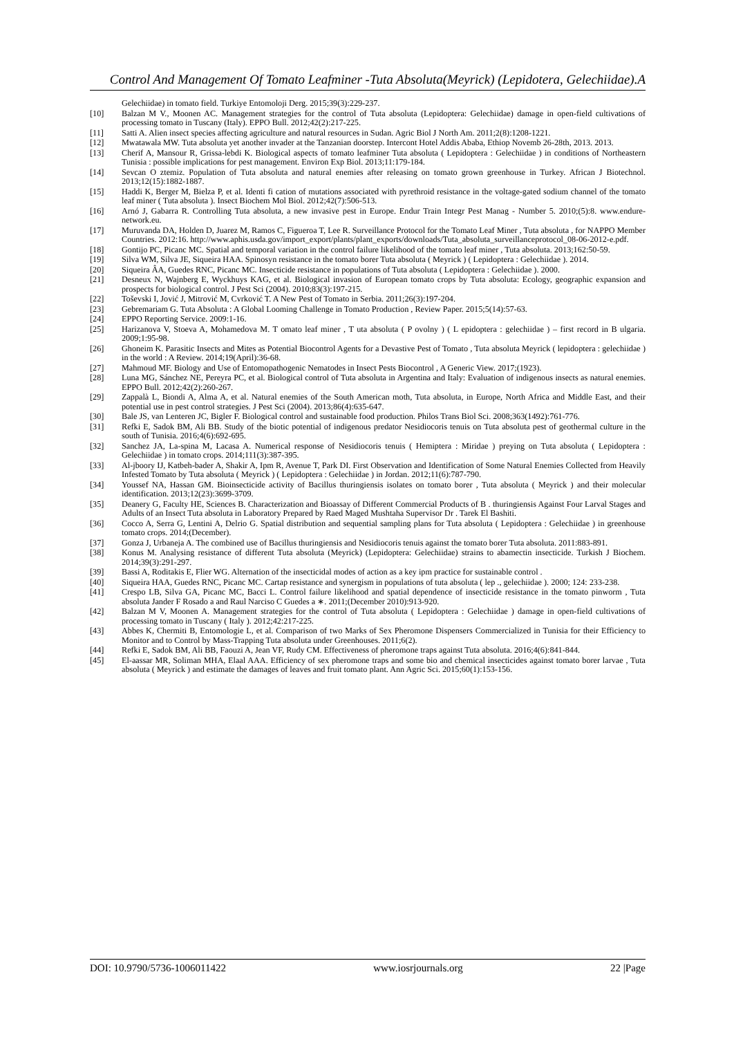Control And Management Of Tomato Leafminer -Tuta Absoluta(Meyrick) (Lepidotera, Gelechiidae).A
Gelechiidae) in tomato field. Turkiye Entomoloji Derg. 2015;39(3):229-237.
[10] Balzan M V., Moonen AC. Management strategies for the control of Tuta absoluta (Lepidoptera: Gelechiidae) damage in open-field cultivations of processing tomato in Tuscany (Italy). EPPO Bull. 2012;42(2):217-225.
[11] Satti A. Alien insect species affecting agriculture and natural resources in Sudan. Agric Biol J North Am. 2011;2(8):1208-1221.
[12] Mwatawala MW. Tuta absoluta yet another invader at the Tanzanian doorstep. Intercont Hotel Addis Ababa, Ethiop Novemb 26-28th, 2013. 2013.
[13] Cherif A, Mansour R, Grissa-lebdi K. Biological aspects of tomato leafminer Tuta absoluta ( Lepidoptera : Gelechiidae ) in conditions of Northeastern Tunisia : possible implications for pest management. Environ Exp Biol. 2013;11:179-184.
[14] Sevcan O ztemiz. Population of Tuta absoluta and natural enemies after releasing on tomato grown greenhouse in Turkey. African J Biotechnol. 2013;12(15):1882-1887.
[15] Haddi K, Berger M, Bielza P, et al. Identi fi cation of mutations associated with pyrethroid resistance in the voltage-gated sodium channel of the tomato leaf miner ( Tuta absoluta ). Insect Biochem Mol Biol. 2012;42(7):506-513.
[16] Arnó J, Gabarra R. Controlling Tuta absoluta, a new invasive pest in Europe. Endur Train Integr Pest Manag - Number 5. 2010;(5):8. www.endure-network.eu.
[17] Muruvanda DA, Holden D, Juarez M, Ramos C, Figueroa T, Lee R. Surveillance Protocol for the Tomato Leaf Miner , Tuta absoluta , for NAPPO Member Countries. 2012:16. http://www.aphis.usda.gov/import_export/plants/plant_exports/downloads/Tuta_absoluta_surveillanceprotocol_08-06-2012-e.pdf.
[18] Gontijo PC, Picanc MC. Spatial and temporal variation in the control failure likelihood of the tomato leaf miner , Tuta absoluta. 2013;162:50-59.
[19] Silva WM, Silva JE, Siqueira HAA. Spinosyn resistance in the tomato borer Tuta absoluta ( Meyrick ) ( Lepidoptera : Gelechiidae ). 2014.
[20] Siqueira ÂA, Guedes RNC, Picanc MC. Insecticide resistance in populations of Tuta absoluta ( Lepidoptera : Gelechiidae ). 2000.
[21] Desneux N, Wajnberg E, Wyckhuys KAG, et al. Biological invasion of European tomato crops by Tuta absoluta: Ecology, geographic expansion and prospects for biological control. J Pest Sci (2004). 2010;83(3):197-215.
[22] Toševski I, Jović J, Mitrović M, Cvrković T. A New Pest of Tomato in Serbia. 2011;26(3):197-204.
[23] Gebremariam G. Tuta Absoluta : A Global Looming Challenge in Tomato Production , Review Paper. 2015;5(14):57-63.
[24] EPPO Reporting Service. 2009:1-16.
[25] Harizanova V, Stoeva A, Mohamedova M. T omato leaf miner , T uta absoluta ( P ovolny ) ( L epidoptera : gelechiidae ) – first record in B ulgaria. 2009;1:95-98.
[26] Ghoneim K. Parasitic Insects and Mites as Potential Biocontrol Agents for a Devastive Pest of Tomato , Tuta absoluta Meyrick ( lepidoptera : gelechiidae ) in the world : A Review. 2014;19(April):36-68.
[27] Mahmoud MF. Biology and Use of Entomopathogenic Nematodes in Insect Pests Biocontrol , A Generic View. 2017;(1923).
[28] Luna MG, Sánchez NE, Pereyra PC, et al. Biological control of Tuta absoluta in Argentina and Italy: Evaluation of indigenous insects as natural enemies. EPPO Bull. 2012;42(2):260-267.
[29] Zappalà L, Biondi A, Alma A, et al. Natural enemies of the South American moth, Tuta absoluta, in Europe, North Africa and Middle East, and their potential use in pest control strategies. J Pest Sci (2004). 2013;86(4):635-647.
[30] Bale JS, van Lenteren JC, Bigler F. Biological control and sustainable food production. Philos Trans Biol Sci. 2008;363(1492):761-776.
[31] Refki E, Sadok BM, Ali BB. Study of the biotic potential of indigenous predator Nesidiocoris tenuis on Tuta absoluta pest of geothermal culture in the south of Tunisia. 2016;4(6):692-695.
[32] Sanchez JA, La-spina M, Lacasa A. Numerical response of Nesidiocoris tenuis ( Hemiptera : Miridae ) preying on Tuta absoluta ( Lepidoptera : Gelechiidae ) in tomato crops. 2014;111(3):387-395.
[33] Al-jboory IJ, Katbeh-bader A, Shakir A, Ipm R, Avenue T, Park DI. First Observation and Identification of Some Natural Enemies Collected from Heavily Infested Tomato by Tuta absoluta ( Meyrick ) ( Lepidoptera : Gelechiidae ) in Jordan. 2012;11(6):787-790.
[34] Youssef NA, Hassan GM. Bioinsecticide activity of Bacillus thuringiensis isolates on tomato borer , Tuta absoluta ( Meyrick ) and their molecular identification. 2013;12(23):3699-3709.
[35] Deanery G, Faculty HE, Sciences B. Characterization and Bioassay of Different Commercial Products of B . thuringiensis Against Four Larval Stages and Adults of an Insect Tuta absoluta in Laboratory Prepared by Raed Maged Mushtaha Supervisor Dr . Tarek El Bashiti.
[36] Cocco A, Serra G, Lentini A, Delrio G. Spatial distribution and sequential sampling plans for Tuta absoluta ( Lepidoptera : Gelechiidae ) in greenhouse tomato crops. 2014;(December).
[37] Gonza J, Urbaneja A. The combined use of Bacillus thuringiensis and Nesidiocoris tenuis against the tomato borer Tuta absoluta. 2011:883-891.
[38] Konus M. Analysing resistance of different Tuta absoluta (Meyrick) (Lepidoptera: Gelechiidae) strains to abamectin insecticide. Turkish J Biochem. 2014;39(3):291-297.
[39] Bassi A, Roditakis E, Flier WG. Alternation of the insecticidal modes of action as a key ipm practice for sustainable control .
[40] Siqueira HAA, Guedes RNC, Picanc MC. Cartap resistance and synergism in populations of tuta absoluta ( lep ., gelechiidae ). 2000; 124: 233-238.
[41] Crespo LB, Silva GA, Picanc MC, Bacci L. Control failure likelihood and spatial dependence of insecticide resistance in the tomato pinworm , Tuta absoluta Jander F Rosado a and Raul Narciso C Guedes a ∗. 2011;(December 2010):913-920.
[42] Balzan M V, Moonen A. Management strategies for the control of Tuta absoluta ( Lepidoptera : Gelechiidae ) damage in open-field cultivations of processing tomato in Tuscany ( Italy ). 2012;42:217-225.
[43] Abbes K, Chermiti B, Entomologie L, et al. Comparison of two Marks of Sex Pheromone Dispensers Commercialized in Tunisia for their Efficiency to Monitor and to Control by Mass-Trapping Tuta absoluta under Greenhouses. 2011;6(2).
[44] Refki E, Sadok BM, Ali BB, Faouzi A, Jean VF, Rudy CM. Effectiveness of pheromone traps against Tuta absoluta. 2016;4(6):841-844.
[45] El-aassar MR, Soliman MHA, Elaal AAA. Efficiency of sex pheromone traps and some bio and chemical insecticides against tomato borer larvae , Tuta absoluta ( Meyrick ) and estimate the damages of leaves and fruit tomato plant. Ann Agric Sci. 2015;60(1):153-156.
DOI: 10.9790/5736-1006011422 www.iosrjournals.org 22 |Page